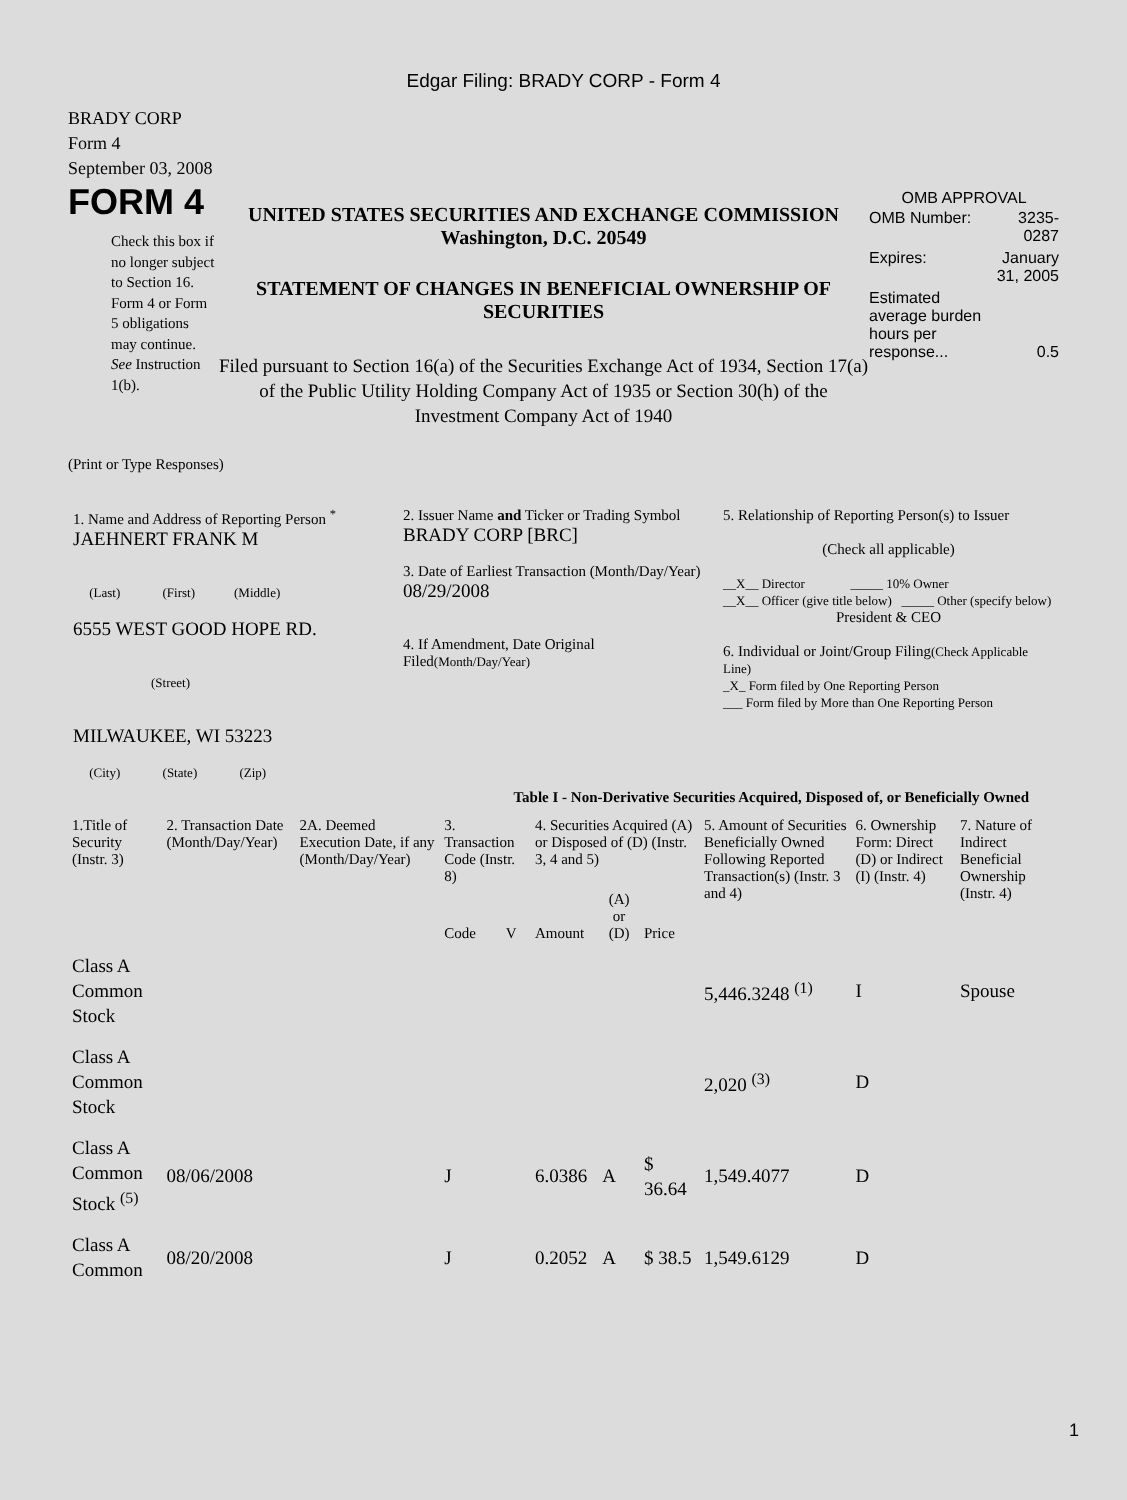Edgar Filing: BRADY CORP - Form 4
BRADY CORP
Form 4
September 03, 2008
FORM 4
Check this box if no longer subject to Section 16. Form 4 or Form 5 obligations may continue. See Instruction 1(b).
UNITED STATES SECURITIES AND EXCHANGE COMMISSION
Washington, D.C. 20549
STATEMENT OF CHANGES IN BENEFICIAL OWNERSHIP OF SECURITIES
Filed pursuant to Section 16(a) of the Securities Exchange Act of 1934, Section 17(a) of the Public Utility Holding Company Act of 1935 or Section 30(h) of the Investment Company Act of 1940
OMB APPROVAL
| OMB Number: | 3235-0287 |
| Expires: | January 31, 2005 |
| Estimated average burden hours per response... | 0.5 |
(Print or Type Responses)
| 1. Name and Address of Reporting Person <sup>*</sup> JAEHNERT FRANK M (Last) (First) (Middle) 6555 WEST GOOD HOPE RD. (Street) MILWAUKEE, WI 53223 (City) (State) (Zip) | 2. Issuer Name and Ticker or Trading Symbol BRADY CORP [BRC] 3. Date of Earliest Transaction (Month/Day/Year) 08/29/2008 4. If Amendment, Date Original Filed (Month/Day/Year) | 5. Relationship of Reporting Person(s) to Issuer (Check all applicable) __X__ Director _____ 10% Owner __X__ Officer (give title below) _____ Other (specify below) President & CEO 6. Individual or Joint/Group Filing (Check Applicable Line) _X_ Form filed by One Reporting Person ___ Form filed by More than One Reporting Person |
Table I - Non-Derivative Securities Acquired, Disposed of, or Beneficially Owned
| 1.Title of Security (Instr. 3) | 2. Transaction Date (Month/Day/Year) | 2A. Deemed Execution Date, if any (Month/Day/Year) | 3. Transaction Code (Instr. 8) | | 4. Securities Acquired (A) or Disposed of (D) (Instr. 3, 4 and 5) | | | 5. Amount of Securities Beneficially Owned Following Reported Transaction(s) (Instr. 3 and 4) | 6. Ownership Form: Direct (D) or Indirect (I) (Instr. 4) | 7. Nature of Indirect Beneficial Ownership (Instr. 4) |
| --- | --- | --- | --- | --- | --- | --- | --- | --- | --- | --- |
| | | | Code | V | Amount | (A) or (D) | Price | | | |
| Class A Common Stock | | | | | | | | 5,446.3248 <sup>(1)</sup> | I | Spouse |
| Class A Common Stock | | | | | | | | 2,020 <sup>(3)</sup> | D | |
| Class A Common Stock <sup>(5)</sup> | 08/06/2008 | | J | | 6.0386 | A | $ 36.64 | 1,549.4077 | D | |
| Class A Common | 08/20/2008 | | J | | 0.2052 | A | $ 38.5 | 1,549.6129 | D | |
1